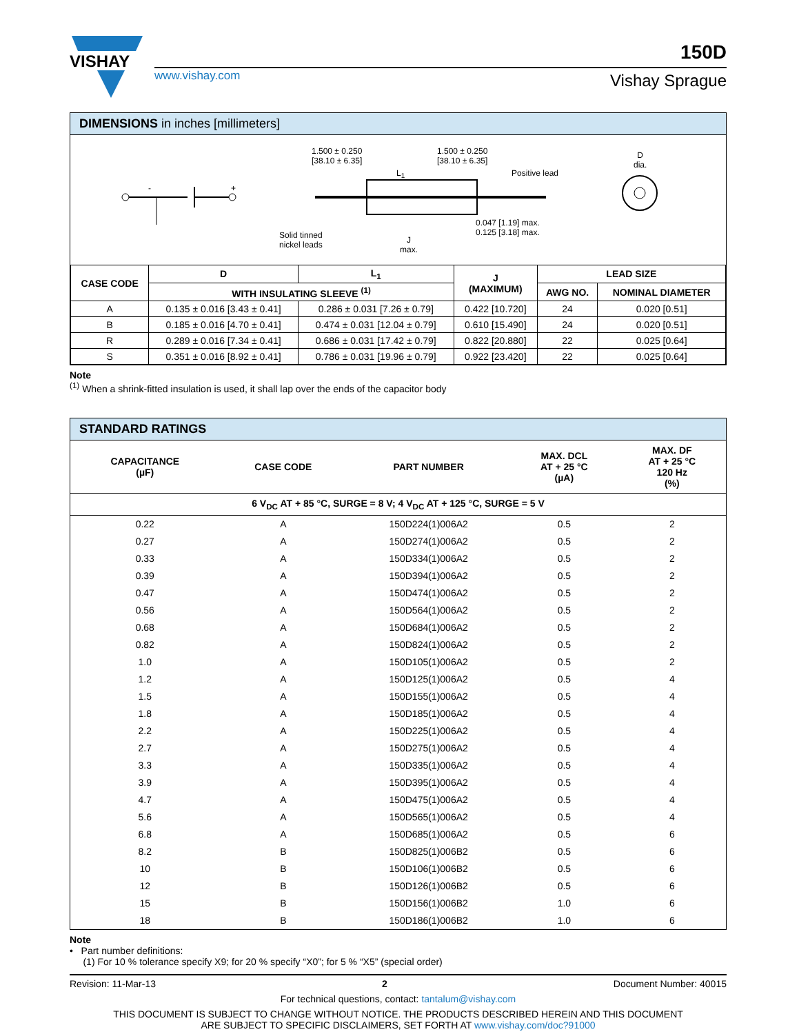VISHAY
www.vishay.com
150D
Vishay Sprague
DIMENSIONS in inches [millimeters]
1.500 ± 0.250
[38.10 ± 6.35]
1.500 ± 0.250
[38.10 ± 6.35]
L<sub>1</sub> Positive lead
D
dia.
- +
0.047 [1.19] max.
0.125 [3.18] max.
Solid tinned
nickel leads
J
max.
| CASE CODE | D | L<sub>1</sub> | J (MAXIMUM) | LEAD SIZE | |
| --- | --- | --- | --- | --- | --- |
| | WITH INSULATING SLEEVE <sup>(1)</sup> | | | AWG NO. | NOMINAL DIAMETER |
| A | 0.135 ± 0.016 [3.43 ± 0.41] | 0.286 ± 0.031 [7.26 ± 0.79] | 0.422 [10.720] | 24 | 0.020 [0.51] |
| B | 0.185 ± 0.016 [4.70 ± 0.41] | 0.474 ± 0.031 [12.04 ± 0.79] | 0.610 [15.490] | 24 | 0.020 [0.51] |
| R | 0.289 ± 0.016 [7.34 ± 0.41] | 0.686 ± 0.031 [17.42 ± 0.79] | 0.822 [20.880] | 22 | 0.025 [0.64] |
| S | 0.351 ± 0.016 [8.92 ± 0.41] | 0.786 ± 0.031 [19.96 ± 0.79] | 0.922 [23.420] | 22 | 0.025 [0.64] |
Note
<sup>(1)</sup> When a shrink-fitted insulation is used, it shall lap over the ends of the capacitor body
STANDARD RATINGS
| CAPACITANCE (µF) | CASE CODE | PART NUMBER | MAX. DCL AT + 25 °C (µA) | MAX. DF AT + 25 °C 120 Hz (%) |
| --- | --- | --- | --- | --- |
| 6 V<sub>DC</sub> AT + 85 °C, SURGE = 8 V; 4 V<sub>DC</sub> AT + 125 °C, SURGE = 5 V | | | | |
| 0.22 | A | 150D224(1)006A2 | 0.5 | 2 |
| 0.27 | A | 150D274(1)006A2 | 0.5 | 2 |
| 0.33 | A | 150D334(1)006A2 | 0.5 | 2 |
| 0.39 | A | 150D394(1)006A2 | 0.5 | 2 |
| 0.47 | A | 150D474(1)006A2 | 0.5 | 2 |
| 0.56 | A | 150D564(1)006A2 | 0.5 | 2 |
| 0.68 | A | 150D684(1)006A2 | 0.5 | 2 |
| 0.82 | A | 150D824(1)006A2 | 0.5 | 2 |
| 1.0 | A | 150D105(1)006A2 | 0.5 | 2 |
| 1.2 | A | 150D125(1)006A2 | 0.5 | 4 |
| 1.5 | A | 150D155(1)006A2 | 0.5 | 4 |
| 1.8 | A | 150D185(1)006A2 | 0.5 | 4 |
| 2.2 | A | 150D225(1)006A2 | 0.5 | 4 |
| 2.7 | A | 150D275(1)006A2 | 0.5 | 4 |
| 3.3 | A | 150D335(1)006A2 | 0.5 | 4 |
| 3.9 | A | 150D395(1)006A2 | 0.5 | 4 |
| 4.7 | A | 150D475(1)006A2 | 0.5 | 4 |
| 5.6 | A | 150D565(1)006A2 | 0.5 | 4 |
| 6.8 | A | 150D685(1)006A2 | 0.5 | 6 |
| 8.2 | B | 150D825(1)006B2 | 0.5 | 6 |
| 10 | B | 150D106(1)006B2 | 0.5 | 6 |
| 12 | B | 150D126(1)006B2 | 0.5 | 6 |
| 15 | B | 150D156(1)006B2 | 1.0 | 6 |
| 18 | B | 150D186(1)006B2 | 1.0 | 6 |
Note
• Part number definitions:
(1) For 10 % tolerance specify X9; for 20 % specify “X0”; for 5 % “X5” (special order)
Revision: 11-Mar-13 2 Document Number: 40015
For technical questions, contact: tantalum@vishay.com
THIS DOCUMENT IS SUBJECT TO CHANGE WITHOUT NOTICE. THE PRODUCTS DESCRIBED HEREIN AND THIS DOCUMENT
ARE SUBJECT TO SPECIFIC DISCLAIMERS, SET FORTH AT www.vishay.com/doc?91000